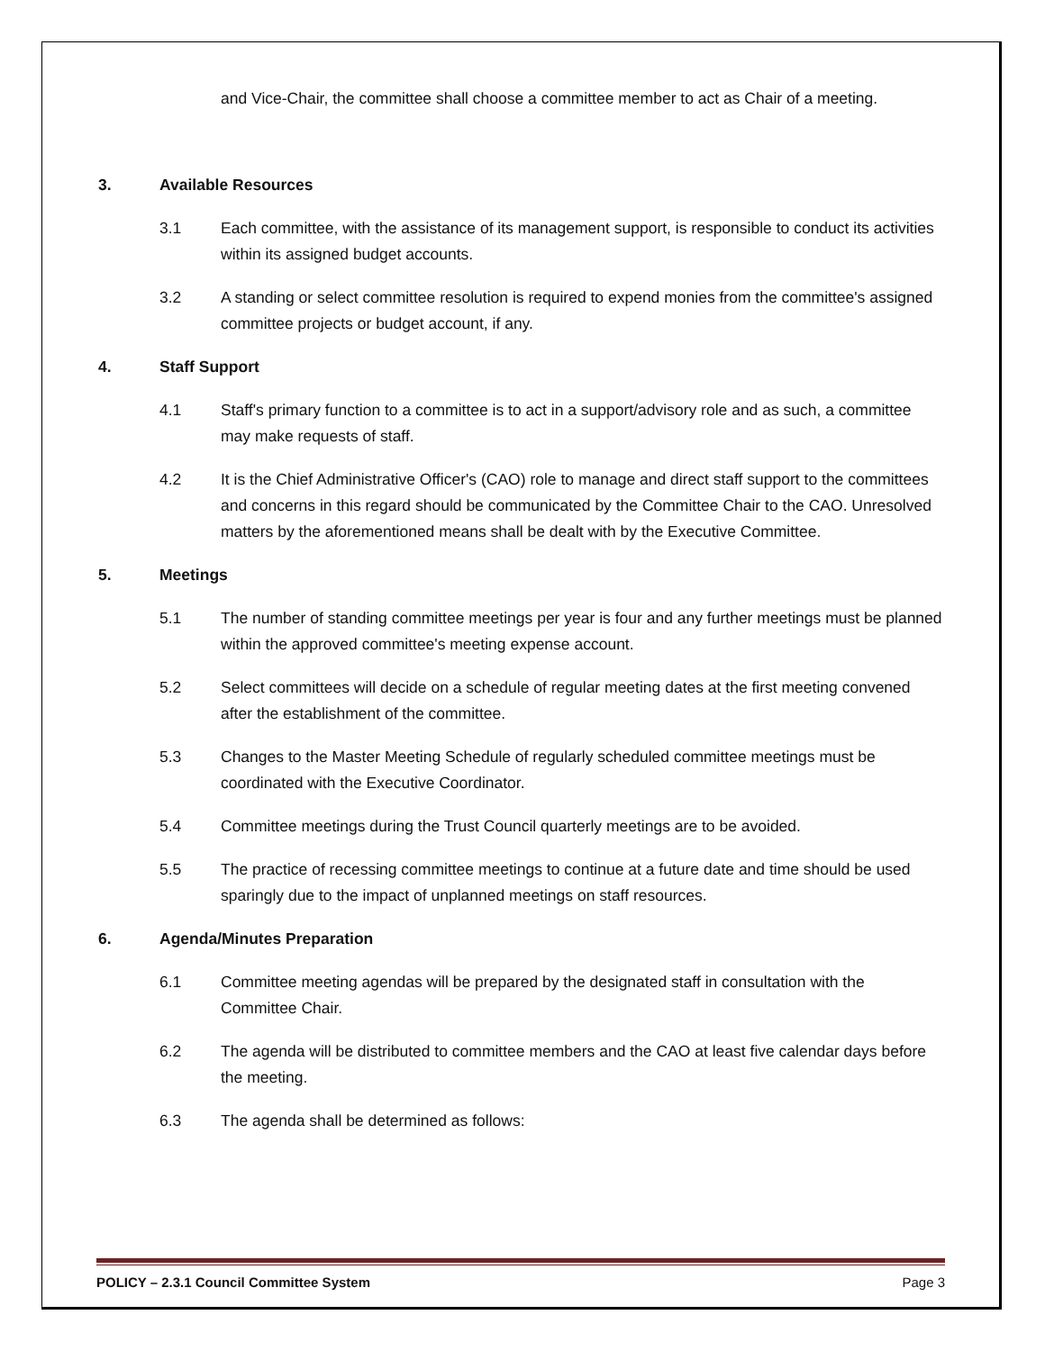and Vice-Chair, the committee shall choose a committee member to act as Chair of a meeting.
3. Available Resources
3.1 Each committee, with the assistance of its management support, is responsible to conduct its activities within its assigned budget accounts.
3.2 A standing or select committee resolution is required to expend monies from the committee's assigned committee projects or budget account, if any.
4. Staff Support
4.1 Staff's primary function to a committee is to act in a support/advisory role and as such, a committee may make requests of staff.
4.2 It is the Chief Administrative Officer's (CAO) role to manage and direct staff support to the committees and concerns in this regard should be communicated by the Committee Chair to the CAO. Unresolved matters by the aforementioned means shall be dealt with by the Executive Committee.
5. Meetings
5.1 The number of standing committee meetings per year is four and any further meetings must be planned within the approved committee's meeting expense account.
5.2 Select committees will decide on a schedule of regular meeting dates at the first meeting convened after the establishment of the committee.
5.3 Changes to the Master Meeting Schedule of regularly scheduled committee meetings must be coordinated with the Executive Coordinator.
5.4 Committee meetings during the Trust Council quarterly meetings are to be avoided.
5.5 The practice of recessing committee meetings to continue at a future date and time should be used sparingly due to the impact of unplanned meetings on staff resources.
6. Agenda/Minutes Preparation
6.1 Committee meeting agendas will be prepared by the designated staff in consultation with the Committee Chair.
6.2 The agenda will be distributed to committee members and the CAO at least five calendar days before the meeting.
6.3 The agenda shall be determined as follows:
POLICY – 2.3.1 Council Committee System Page 3